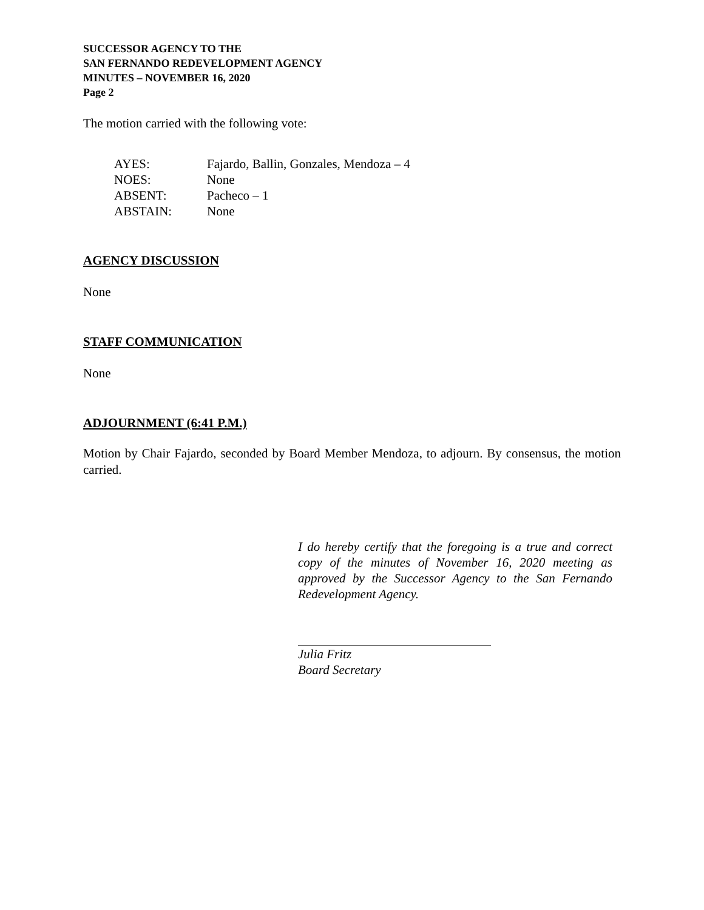SUCCESSOR AGENCY TO THE
SAN FERNANDO REDEVELOPMENT AGENCY
MINUTES – NOVEMBER 16, 2020
Page 2
The motion carried with the following vote:
| AYES: | Fajardo, Ballin, Gonzales, Mendoza – 4 |
| NOES: | None |
| ABSENT: | Pacheco – 1 |
| ABSTAIN: | None |
AGENCY DISCUSSION
None
STAFF COMMUNICATION
None
ADJOURNMENT (6:41 P.M.)
Motion by Chair Fajardo, seconded by Board Member Mendoza, to adjourn. By consensus, the motion carried.
I do hereby certify that the foregoing is a true and correct copy of the minutes of November 16, 2020 meeting as approved by the Successor Agency to the San Fernando Redevelopment Agency.
Julia Fritz
Board Secretary